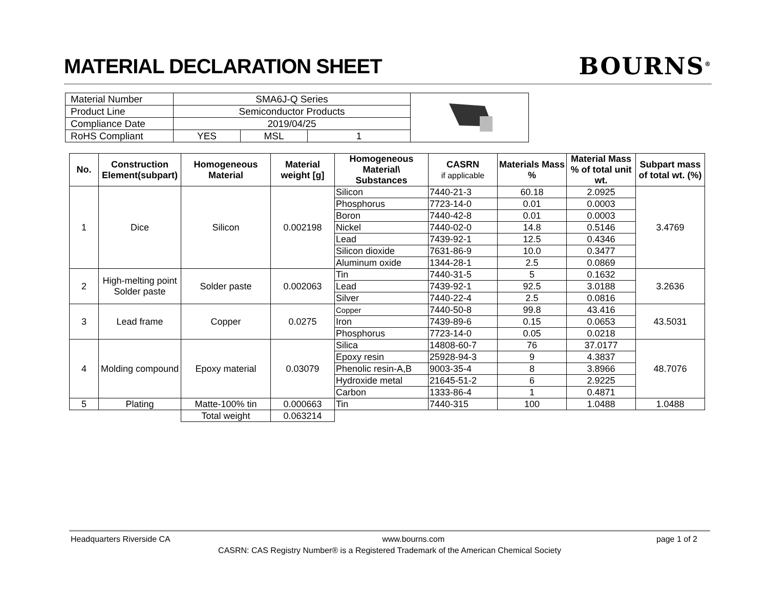MATERIAL DECLARATION SHEET
BOURNS<sup>®</sup>
| Material Number | SMA6J-Q Series | | | |
| Product Line | Semiconductor Products | | | |
| Compliance Date | 2019/04/25 | | | |
| RoHS Compliant | YES | MSL | 1 | |
| No. | Construction Element(subpart) | Homogeneous Material | Material weight [g] | Homogeneous Material\ Substances | CASRN if applicable | Materials Mass % | Material Mass % of total unit wt. | Subpart mass of total wt. (%) |
| --- | --- | --- | --- | --- | --- | --- | --- | --- |
| 1 | Dice | Silicon | 0.002198 | Silicon | 7440-21-3 | 60.18 | 2.0925 | 3.4769 |
| | | | | Phosphorus | 7723-14-0 | 0.01 | 0.0003 | |
| | | | | Boron | 7440-42-8 | 0.01 | 0.0003 | |
| | | | | Nickel | 7440-02-0 | 14.8 | 0.5146 | |
| | | | | Lead | 7439-92-1 | 12.5 | 0.4346 | |
| | | | | Silicon dioxide | 7631-86-9 | 10.0 | 0.3477 | |
| | | | | Aluminum oxide | 1344-28-1 | 2.5 | 0.0869 | |
| 2 | High-melting point Solder paste | Solder paste | 0.002063 | Tin | 7440-31-5 | 5 | 0.1632 | 3.2636 |
| | | | | Lead | 7439-92-1 | 92.5 | 3.0188 | |
| | | | | Silver | 7440-22-4 | 2.5 | 0.0816 | |
| 3 | Lead frame | Copper | 0.0275 | Copper | 7440-50-8 | 99.8 | 43.416 | 43.5031 |
| | | | | Iron | 7439-89-6 | 0.15 | 0.0653 | |
| | | | | Phosphorus | 7723-14-0 | 0.05 | 0.0218 | |
| 4 | Molding compound | Epoxy material | 0.03079 | Silica | 14808-60-7 | 76 | 37.0177 | 48.7076 |
| | | | | Epoxy resin | 25928-94-3 | 9 | 4.3837 | |
| | | | | Phenolic resin-A,B | 9003-35-4 | 8 | 3.8966 | |
| | | | | Hydroxide metal | 21645-51-2 | 6 | 2.9225 | |
| | | | | Carbon | 1333-86-4 | 1 | 0.4871 | |
| 5 | Plating | Matte-100% tin | 0.000663 | Tin | 7440-315 | 100 | 1.0488 | 1.0488 |
| | | Total weight | 0.063214 | | | | | |
Headquarters Riverside CA www.bourns.com page 1 of 2
CASRN: CAS Registry Number® is a Registered Trademark of the American Chemical Society